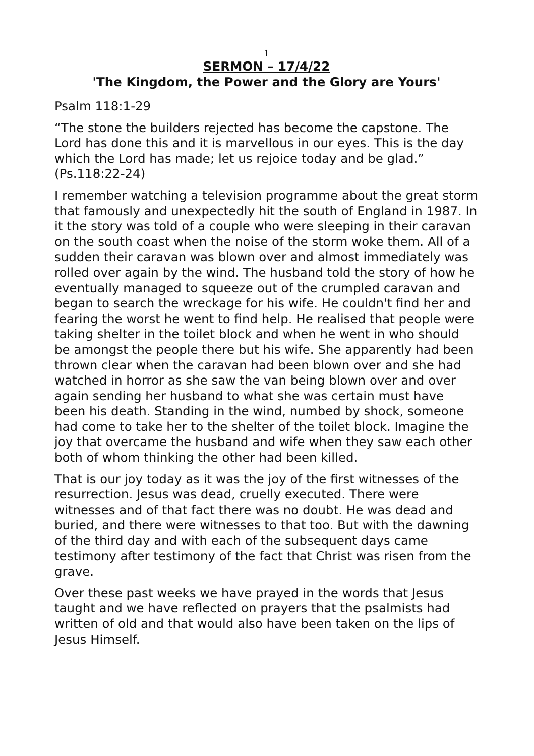1
SERMON – 17/4/22
'The Kingdom, the Power and the Glory are Yours'
Psalm 118:1-29
“The stone the builders rejected has become the capstone. The Lord has done this and it is marvellous in our eyes. This is the day which the Lord has made; let us rejoice today and be glad.” (Ps.118:22-24)
I remember watching a television programme about the great storm that famously and unexpectedly hit the south of England in 1987. In it the story was told of a couple who were sleeping in their caravan on the south coast when the noise of the storm woke them. All of a sudden their caravan was blown over and almost immediately was rolled over again by the wind. The husband told the story of how he eventually managed to squeeze out of the crumpled caravan and began to search the wreckage for his wife. He couldn't find her and fearing the worst he went to find help. He realised that people were taking shelter in the toilet block and when he went in who should be amongst the people there but his wife. She apparently had been thrown clear when the caravan had been blown over and she had watched in horror as she saw the van being blown over and over again sending her husband to what she was certain must have been his death. Standing in the wind, numbed by shock, someone had come to take her to the shelter of the toilet block. Imagine the joy that overcame the husband and wife when they saw each other both of whom thinking the other had been killed.
That is our joy today as it was the joy of the first witnesses of the resurrection. Jesus was dead, cruelly executed. There were witnesses and of that fact there was no doubt. He was dead and buried, and there were witnesses to that too. But with the dawning of the third day and with each of the subsequent days came testimony after testimony of the fact that Christ was risen from the grave.
Over these past weeks we have prayed in the words that Jesus taught and we have reflected on prayers that the psalmists had written of old and that would also have been taken on the lips of Jesus Himself.